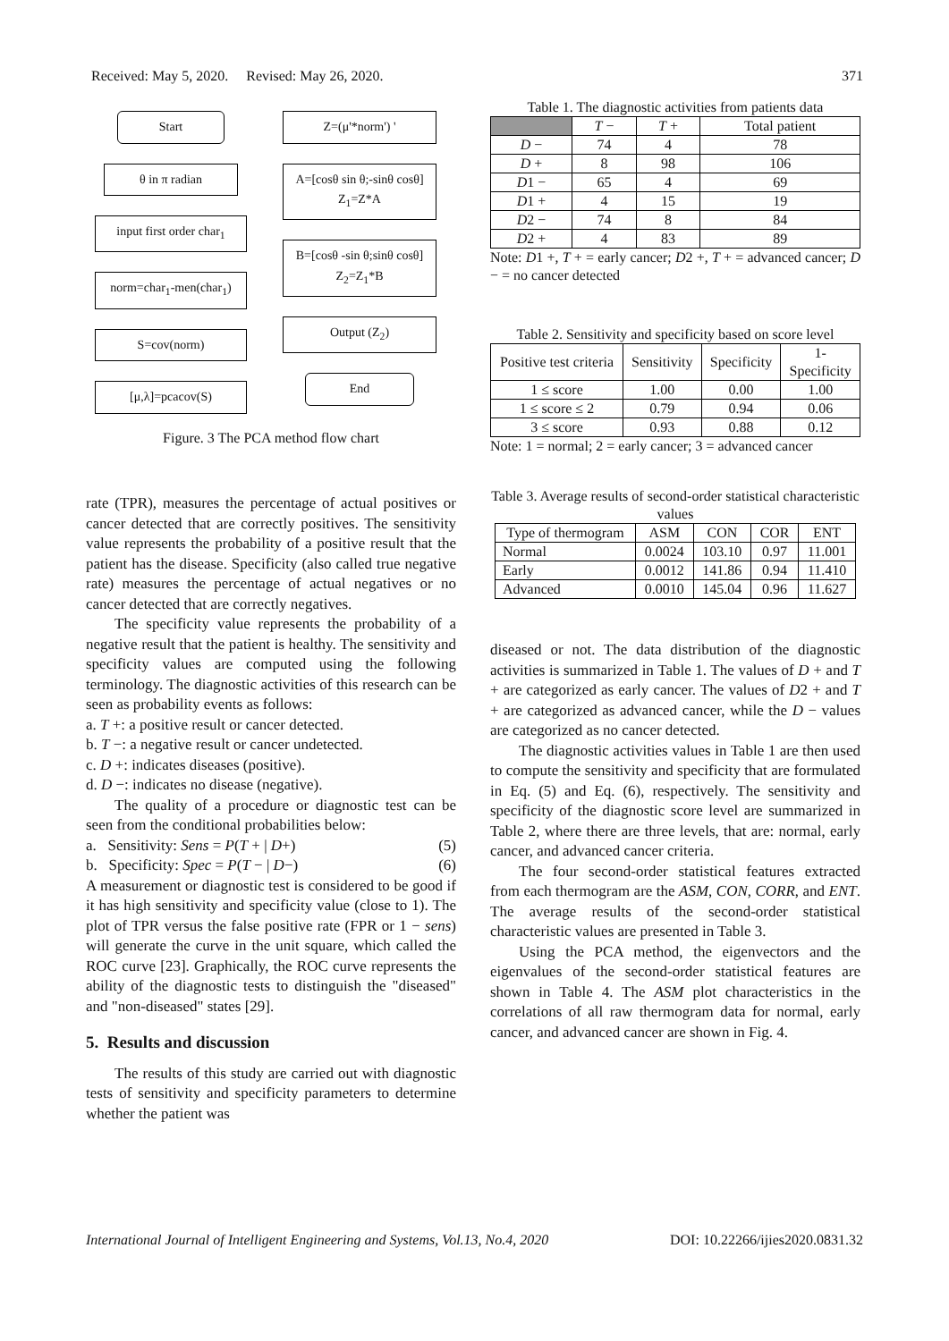Received: May 5, 2020. Revised: May 26, 2020. 371
Start
θ in π radian
input first order char<sub>1</sub>
norm=char<sub>1</sub>-men(char<sub>1</sub>)
S=cov(norm)
[μ,λ]=pcacov(S)
Z=(μ'*norm') '
A=[cosθ sin θ;-sinθ cosθ]
Z<sub>1</sub>=Z*A
B=[cosθ -sin θ;sinθ cosθ]
Z<sub>2</sub>=Z<sub>1</sub>*B
Output (Z<sub>2</sub>)
End
Figure. 3 The PCA method flow chart
rate (TPR), measures the percentage of actual positives or cancer detected that are correctly positives. The sensitivity value represents the probability of a positive result that the patient has the disease. Specificity (also called true negative rate) measures the percentage of actual negatives or no cancer detected that are correctly negatives.
The specificity value represents the probability of a negative result that the patient is healthy. The sensitivity and specificity values are computed using the following terminology. The diagnostic activities of this research can be seen as probability events as follows:
a. T +: a positive result or cancer detected.
b. T −: a negative result or cancer undetected.
c. D +: indicates diseases (positive).
d. D −: indicates no disease (negative).
The quality of a procedure or diagnostic test can be seen from the conditional probabilities below:
a. Sensitivity: Sens = P(T + | D+) (5)
b. Specificity: Spec = P(T − | D−) (6)
A measurement or diagnostic test is considered to be good if it has high sensitivity and specificity value (close to 1). The plot of TPR versus the false positive rate (FPR or 1 − sens) will generate the curve in the unit square, which called the ROC curve [23]. Graphically, the ROC curve represents the ability of the diagnostic tests to distinguish the "diseased" and "non-diseased" states [29].
5. Results and discussion
The results of this study are carried out with diagnostic tests of sensitivity and specificity parameters to determine whether the patient was
Table 1. The diagnostic activities from patients data
| | T − | T + | Total patient |
| --- | --- | --- | --- |
| D − | 74 | 4 | 78 |
| D + | 8 | 98 | 106 |
| D 1 − | 65 | 4 | 69 |
| D 1 + | 4 | 15 | 19 |
| D 2 − | 74 | 8 | 84 |
| D 2 + | 4 | 83 | 89 |
Note: D1 +, T + = early cancer; D2 +, T + = advanced cancer; D − = no cancer detected
Table 2. Sensitivity and specificity based on score level
| Positive test criteria | Sensitivity | Specificity | 1- Specificity |
| --- | --- | --- | --- |
| 1 ≤ score | 1.00 | 0.00 | 1.00 |
| 1 ≤ score ≤ 2 | 0.79 | 0.94 | 0.06 |
| 3 ≤ score | 0.93 | 0.88 | 0.12 |
Note: 1 = normal; 2 = early cancer; 3 = advanced cancer
Table 3. Average results of second-order statistical characteristic values
| Type of thermogram | ASM | CON | COR | ENT |
| --- | --- | --- | --- | --- |
| Normal | 0.0024 | 103.10 | 0.97 | 11.001 |
| Early | 0.0012 | 141.86 | 0.94 | 11.410 |
| Advanced | 0.0010 | 145.04 | 0.96 | 11.627 |
diseased or not. The data distribution of the diagnostic activities is summarized in Table 1. The values of D + and T + are categorized as early cancer. The values of D2 + and T + are categorized as advanced cancer, while the D − values are categorized as no cancer detected.
The diagnostic activities values in Table 1 are then used to compute the sensitivity and specificity that are formulated in Eq. (5) and Eq. (6), respectively. The sensitivity and specificity of the diagnostic score level are summarized in Table 2, where there are three levels, that are: normal, early cancer, and advanced cancer criteria.
The four second-order statistical features extracted from each thermogram are the ASM, CON, CORR, and ENT. The average results of the second-order statistical characteristic values are presented in Table 3.
Using the PCA method, the eigenvectors and the eigenvalues of the second-order statistical features are shown in Table 4. The ASM plot characteristics in the correlations of all raw thermogram data for normal, early cancer, and advanced cancer are shown in Fig. 4.
International Journal of Intelligent Engineering and Systems, Vol.13, No.4, 2020 DOI: 10.22266/ijies2020.0831.32